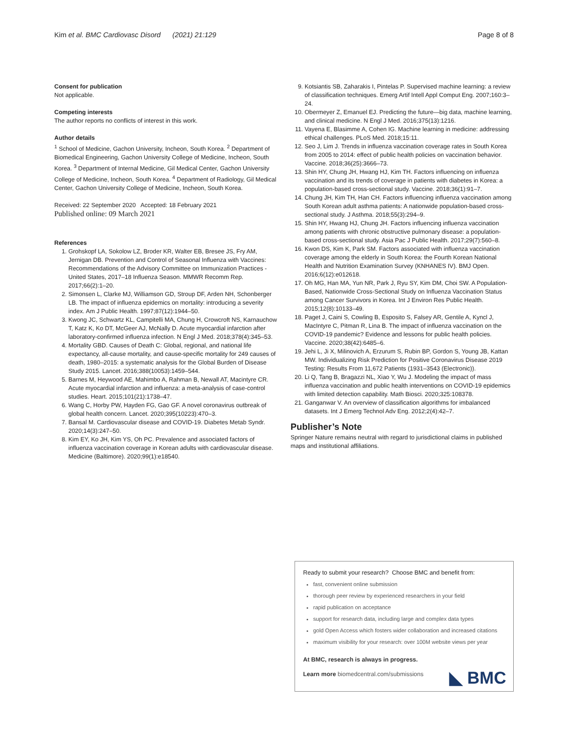Kim et al. BMC Cardiovasc Disord (2021) 21:129 Page 8 of 8
Consent for publication
Not applicable.
Competing interests
The author reports no conflicts of interest in this work.
Author details
<sup>1</sup> School of Medicine, Gachon University, Incheon, South Korea. <sup>2</sup> Department of Biomedical Engineering, Gachon University College of Medicine, Incheon, South Korea. <sup>3</sup> Department of Internal Medicine, Gil Medical Center, Gachon University College of Medicine, Incheon, South Korea. <sup>4</sup> Department of Radiology, Gil Medical Center, Gachon University College of Medicine, Incheon, South Korea.
Received: 22 September 2020 Accepted: 18 February 2021
Published online: 09 March 2021
References
1. Grohskopf LA, Sokolow LZ, Broder KR, Walter EB, Bresee JS, Fry AM, Jernigan DB. Prevention and Control of Seasonal Influenza with Vaccines: Recommendations of the Advisory Committee on Immunization Practices - United States, 2017–18 Influenza Season. MMWR Recomm Rep. 2017;66(2):1–20.
2. Simonsen L, Clarke MJ, Williamson GD, Stroup DF, Arden NH, Schonberger LB. The impact of influenza epidemics on mortality: introducing a severity index. Am J Public Health. 1997;87(12):1944–50.
3. Kwong JC, Schwartz KL, Campitelli MA, Chung H, Crowcroft NS, Karnauchow T, Katz K, Ko DT, McGeer AJ, McNally D. Acute myocardial infarction after laboratory-confirmed influenza infection. N Engl J Med. 2018;378(4):345–53.
4. Mortality GBD. Causes of Death C: Global, regional, and national life expectancy, all-cause mortality, and cause-specific mortality for 249 causes of death, 1980–2015: a systematic analysis for the Global Burden of Disease Study 2015. Lancet. 2016;388(10053):1459–544.
5. Barnes M, Heywood AE, Mahimbo A, Rahman B, Newall AT, Macintyre CR. Acute myocardial infarction and influenza: a meta-analysis of case-control studies. Heart. 2015;101(21):1738–47.
6. Wang C, Horby PW, Hayden FG, Gao GF. A novel coronavirus outbreak of global health concern. Lancet. 2020;395(10223):470–3.
7. Bansal M. Cardiovascular disease and COVID-19. Diabetes Metab Syndr. 2020;14(3):247–50.
8. Kim EY, Ko JH, Kim YS, Oh PC. Prevalence and associated factors of influenza vaccination coverage in Korean adults with cardiovascular disease. Medicine (Baltimore). 2020;99(1):e18540.
9. Kotsiantis SB, Zaharakis I, Pintelas P. Supervised machine learning: a review of classification techniques. Emerg Artif Intell Appl Comput Eng. 2007;160:3–24.
10. Obermeyer Z, Emanuel EJ. Predicting the future—big data, machine learning, and clinical medicine. N Engl J Med. 2016;375(13):1216.
11. Vayena E, Blasimme A, Cohen IG. Machine learning in medicine: addressing ethical challenges. PLoS Med. 2018;15:11.
12. Seo J, Lim J. Trends in influenza vaccination coverage rates in South Korea from 2005 to 2014: effect of public health policies on vaccination behavior. Vaccine. 2018;36(25):3666–73.
13. Shin HY, Chung JH, Hwang HJ, Kim TH. Factors influencing on influenza vaccination and its trends of coverage in patients with diabetes in Korea: a population-based cross-sectional study. Vaccine. 2018;36(1):91–7.
14. Chung JH, Kim TH, Han CH. Factors influencing influenza vaccination among South Korean adult asthma patients: A nationwide population-based cross-sectional study. J Asthma. 2018;55(3):294–9.
15. Shin HY, Hwang HJ, Chung JH. Factors influencing influenza vaccination among patients with chronic obstructive pulmonary disease: a population-based cross-sectional study. Asia Pac J Public Health. 2017;29(7):560–8.
16. Kwon DS, Kim K, Park SM. Factors associated with influenza vaccination coverage among the elderly in South Korea: the Fourth Korean National Health and Nutrition Examination Survey (KNHANES IV). BMJ Open. 2016;6(12):e012618.
17. Oh MG, Han MA, Yun NR, Park J, Ryu SY, Kim DM, Choi SW. A Population-Based, Nationwide Cross-Sectional Study on Influenza Vaccination Status among Cancer Survivors in Korea. Int J Environ Res Public Health. 2015;12(8):10133–49.
18. Paget J, Caini S, Cowling B, Esposito S, Falsey AR, Gentile A, Kyncl J, MacIntyre C, Pitman R, Lina B. The impact of influenza vaccination on the COVID-19 pandemic? Evidence and lessons for public health policies. Vaccine. 2020;38(42):6485–6.
19. Jehi L, Ji X, Milinovich A, Erzurum S, Rubin BP, Gordon S, Young JB, Kattan MW. Individualizing Risk Prediction for Positive Coronavirus Disease 2019 Testing: Results From 11,672 Patients (1931–3543 (Electronic)).
20. Li Q, Tang B, Bragazzi NL, Xiao Y, Wu J. Modeling the impact of mass influenza vaccination and public health interventions on COVID-19 epidemics with limited detection capability. Math Biosci. 2020;325:108378.
21. Ganganwar V. An overview of classification algorithms for imbalanced datasets. Int J Emerg Technol Adv Eng. 2012;2(4):42–7.
Publisher’s Note
Springer Nature remains neutral with regard to jurisdictional claims in published maps and institutional affiliations.
Ready to submit your research? Choose BMC and benefit from:
fast, convenient online submission
thorough peer review by experienced researchers in your field
rapid publication on acceptance
support for research data, including large and complex data types
gold Open Access which fosters wider collaboration and increased citations
maximum visibility for your research: over 100M website views per year
At BMC, research is always in progress.
Learn more biomedcentral.com/submissions
◣ BMC